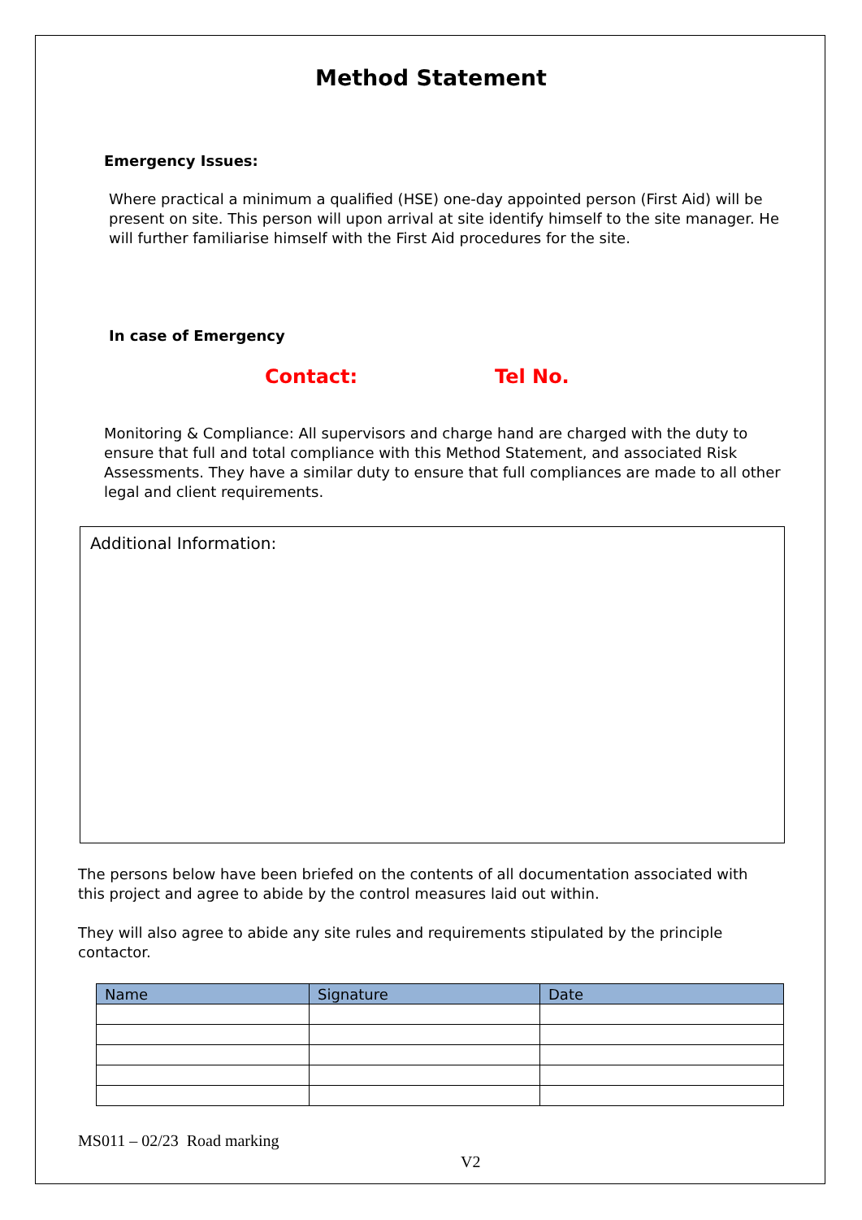Method Statement
Emergency Issues:
Where practical a minimum a qualified (HSE) one-day appointed person (First Aid) will be present on site. This person will upon arrival at site identify himself to the site manager. He will further familiarise himself with the First Aid procedures for the site.
In case of Emergency
Contact: Tel No.
Monitoring & Compliance: All supervisors and charge hand are charged with the duty to ensure that full and total compliance with this Method Statement, and associated Risk Assessments. They have a similar duty to ensure that full compliances are made to all other legal and client requirements.
Additional Information:
The persons below have been briefed on the contents of all documentation associated with this project and agree to abide by the control measures laid out within.
They will also agree to abide any site rules and requirements stipulated by the principle contactor.
| Name | Signature | Date |
| --- | --- | --- |
MS011 – 02/23 Road marking
V2